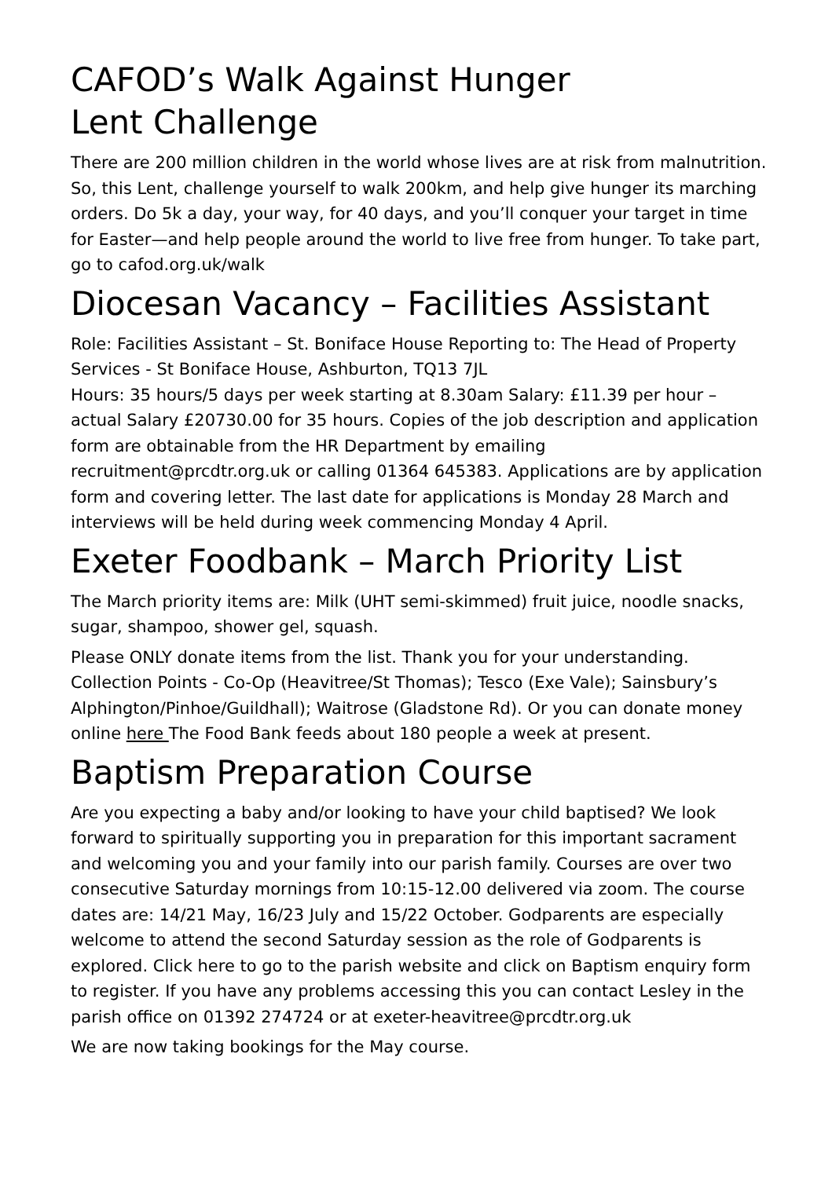CAFOD’s Walk Against Hunger
Lent Challenge
There are 200 million children in the world whose lives are at risk from malnutrition. So, this Lent, challenge yourself to walk 200km, and help give hunger its marching orders. Do 5k a day, your way, for 40 days, and you’ll conquer your target in time for Easter—and help people around the world to live free from hunger. To take part, go to cafod.org.uk/walk
Diocesan Vacancy – Facilities Assistant
Role: Facilities Assistant – St. Boniface House Reporting to: The Head of Property Services - St Boniface House, Ashburton, TQ13 7JL
Hours: 35 hours/5 days per week starting at 8.30am Salary: £11.39 per hour – actual Salary £20730.00 for 35 hours. Copies of the job description and application form are obtainable from the HR Department by emailing recruitment@prcdtr.org.uk or calling 01364 645383. Applications are by application form and covering letter. The last date for applications is Monday 28 March and interviews will be held during week commencing Monday 4 April.
Exeter Foodbank – March Priority List
The March priority items are: Milk (UHT semi-skimmed) fruit juice, noodle snacks, sugar, shampoo, shower gel, squash.
Please ONLY donate items from the list. Thank you for your understanding. Collection Points - Co-Op (Heavitree/St Thomas); Tesco (Exe Vale); Sainsbury’s Alphington/Pinhoe/Guildhall); Waitrose (Gladstone Rd). Or you can donate money online here The Food Bank feeds about 180 people a week at present.
Baptism Preparation Course
Are you expecting a baby and/or looking to have your child baptised? We look forward to spiritually supporting you in preparation for this important sacrament and welcoming you and your family into our parish family. Courses are over two consecutive Saturday mornings from 10:15-12.00 delivered via zoom. The course dates are: 14/21 May, 16/23 July and 15/22 October. Godparents are especially welcome to attend the second Saturday session as the role of Godparents is explored. Click here to go to the parish website and click on Baptism enquiry form to register. If you have any problems accessing this you can contact Lesley in the parish office on 01392 274724 or at exeter-heavitree@prcdtr.org.uk
We are now taking bookings for the May course.